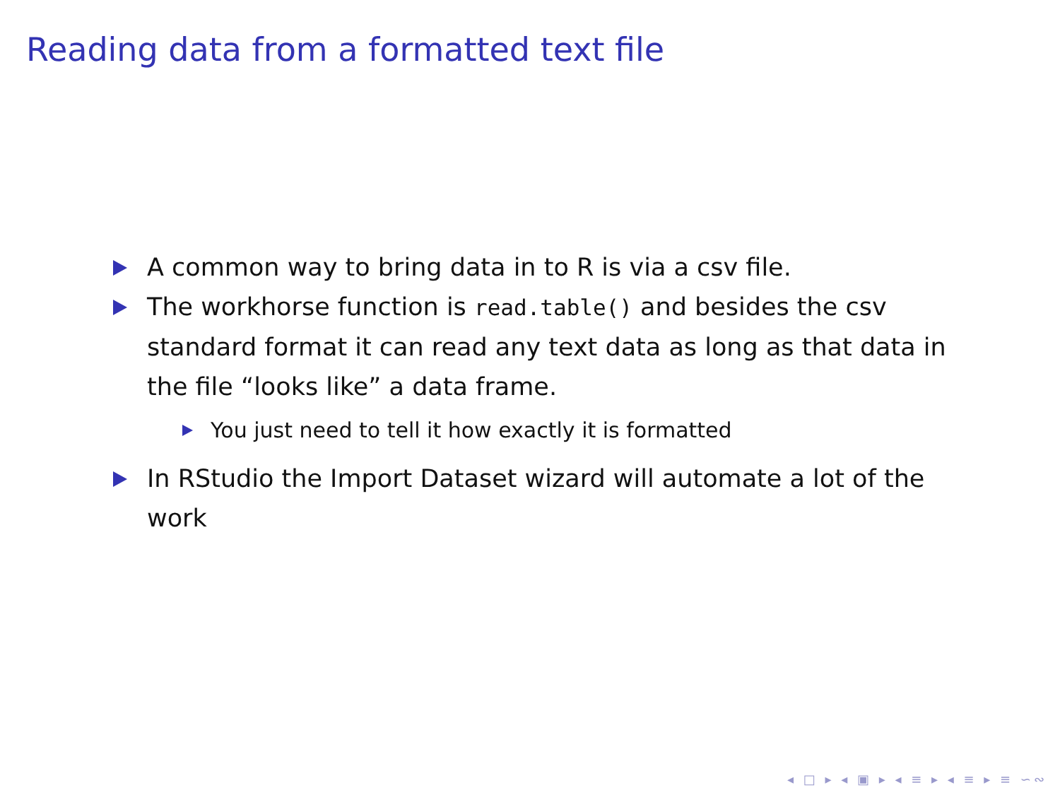Reading data from a formatted text file
A common way to bring data in to R is via a csv file.
The workhorse function is read.table() and besides the csv standard format it can read any text data as long as that data in the file “looks like” a data frame.
You just need to tell it how exactly it is formatted
In RStudio the Import Dataset wizard will automate a lot of the work
◂ □ ▸ ◂ ▣ ▸ ◂ ≡ ▸ ◂ ≡ ▸ ≡ ∽∾